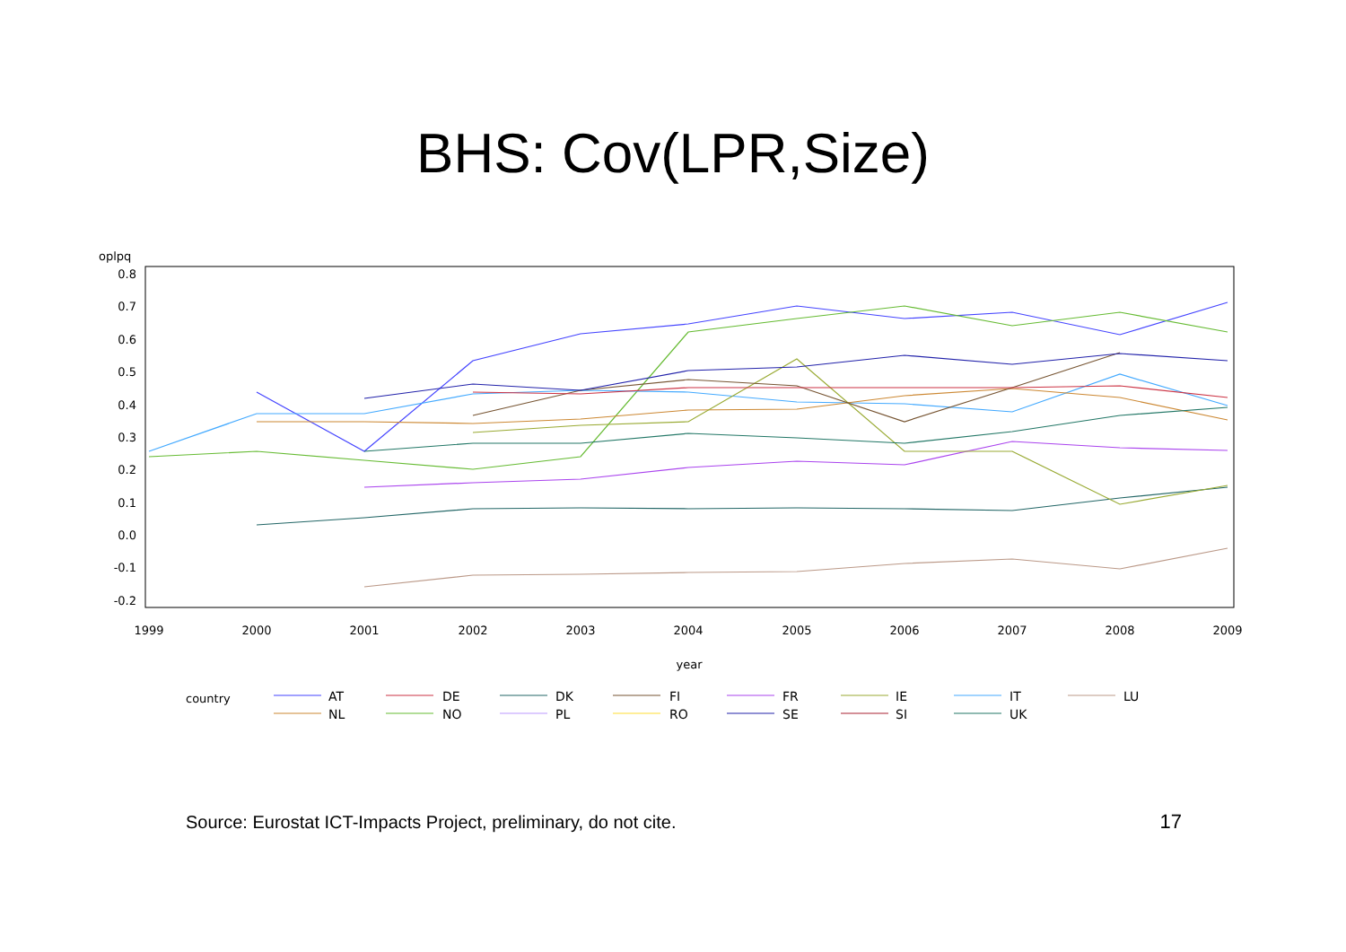BHS: Cov(LPR,Size)
oplpq
0.8
0.7
0.6
0.5
0.4
0.3
0.2
0.1
0.0
-0.1
-0.2
1999
2000
2001
2002
2003
2004
2005
2006
2007
2008
2009
year
country
AT
DE
DK
FI
FR
IE
IT
LU
NL
NO
PL
RO
SE
SI
UK
Source: Eurostat ICT-Impacts Project, preliminary, do not cite. 17